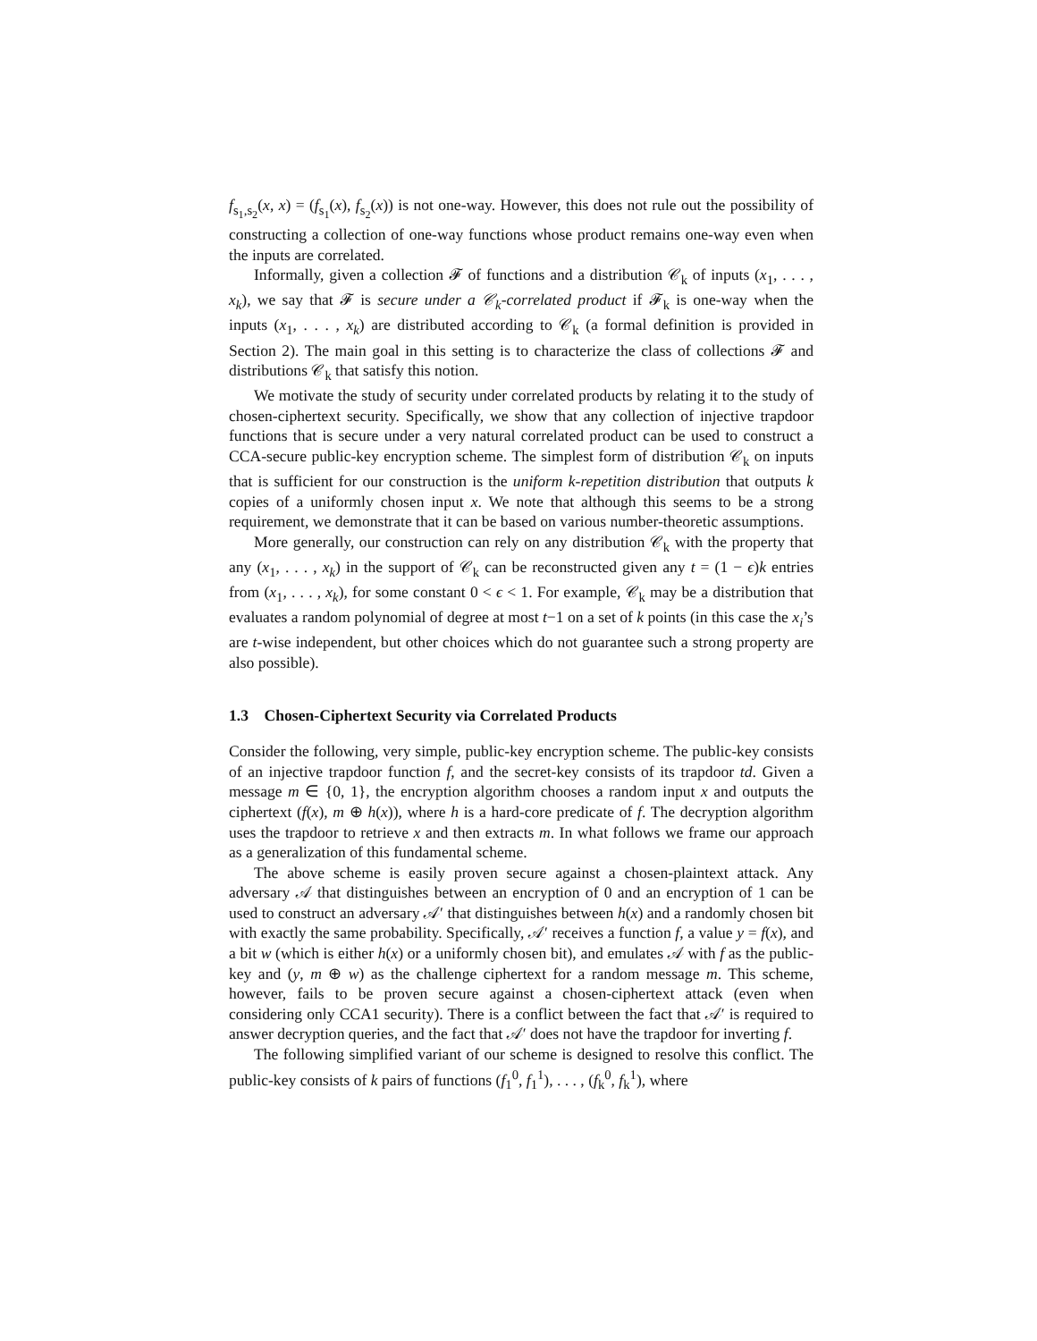f<sub>s<sub>1</sub>,s<sub>2</sub></sub>(x, x) = (f<sub>s<sub>1</sub></sub>(x), f<sub>s<sub>2</sub></sub>(x)) is not one-way. However, this does not rule out the possibility of constructing a collection of one-way functions whose product remains one-way even when the inputs are correlated.
Informally, given a collection 𝓕 of functions and a distribution 𝒞<sub>k</sub> of inputs (x<sub>1</sub>, . . . , x<sub>k</sub>), we say that 𝓕 is secure under a 𝒞<sub>k</sub>-correlated product if 𝓕<sub>k</sub> is one-way when the inputs (x<sub>1</sub>, . . . , x<sub>k</sub>) are distributed according to 𝒞<sub>k</sub> (a formal definition is provided in Section 2). The main goal in this setting is to characterize the class of collections 𝓕 and distributions 𝒞<sub>k</sub> that satisfy this notion.
We motivate the study of security under correlated products by relating it to the study of chosen-ciphertext security. Specifically, we show that any collection of injective trapdoor functions that is secure under a very natural correlated product can be used to construct a CCA-secure public-key encryption scheme. The simplest form of distribution 𝒞<sub>k</sub> on inputs that is sufficient for our construction is the uniform k-repetition distribution that outputs k copies of a uniformly chosen input x. We note that although this seems to be a strong requirement, we demonstrate that it can be based on various number-theoretic assumptions.
More generally, our construction can rely on any distribution 𝒞<sub>k</sub> with the property that any (x<sub>1</sub>, . . . , x<sub>k</sub>) in the support of 𝒞<sub>k</sub> can be reconstructed given any t = (1 − ϵ)k entries from (x<sub>1</sub>, . . . , x<sub>k</sub>), for some constant 0 < ϵ < 1. For example, 𝒞<sub>k</sub> may be a distribution that evaluates a random polynomial of degree at most t−1 on a set of k points (in this case the x<sub>i</sub>’s are t-wise independent, but other choices which do not guarantee such a strong property are also possible).
1.3 Chosen-Ciphertext Security via Correlated Products
Consider the following, very simple, public-key encryption scheme. The public-key consists of an injective trapdoor function f, and the secret-key consists of its trapdoor td. Given a message m ∈ {0, 1}, the encryption algorithm chooses a random input x and outputs the ciphertext (f(x), m ⊕ h(x)), where h is a hard-core predicate of f. The decryption algorithm uses the trapdoor to retrieve x and then extracts m. In what follows we frame our approach as a generalization of this fundamental scheme.
The above scheme is easily proven secure against a chosen-plaintext attack. Any adversary 𝒜 that distinguishes between an encryption of 0 and an encryption of 1 can be used to construct an adversary 𝒜′ that distinguishes between h(x) and a randomly chosen bit with exactly the same probability. Specifically, 𝒜′ receives a function f, a value y = f(x), and a bit w (which is either h(x) or a uniformly chosen bit), and emulates 𝒜 with f as the public-key and (y, m ⊕ w) as the challenge ciphertext for a random message m. This scheme, however, fails to be proven secure against a chosen-ciphertext attack (even when considering only CCA1 security). There is a conflict between the fact that 𝒜′ is required to answer decryption queries, and the fact that 𝒜′ does not have the trapdoor for inverting f.
The following simplified variant of our scheme is designed to resolve this conflict. The public-key consists of k pairs of functions (f<sub>1</sub><sup>0</sup>, f<sub>1</sub><sup>1</sup>), . . . , (f<sub>k</sub><sup>0</sup>, f<sub>k</sub><sup>1</sup>), where